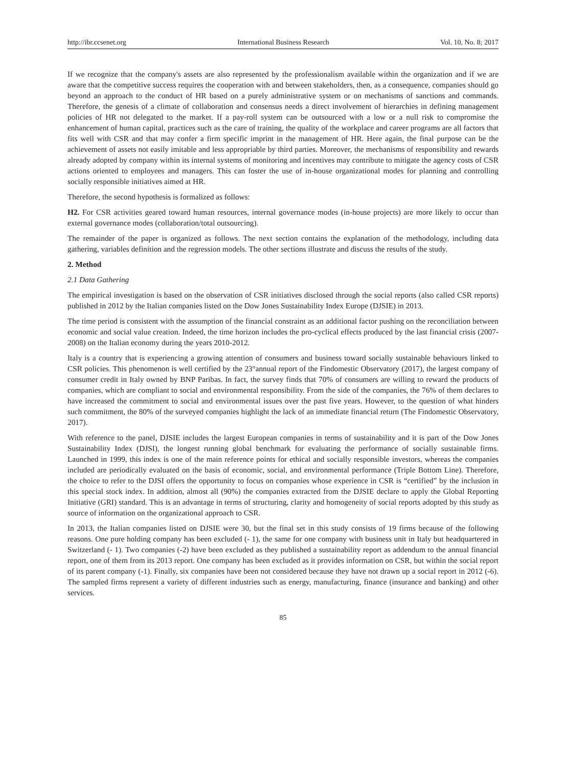http://ibr.ccsenet.org International Business Research Vol. 10, No. 8; 2017
If we recognize that the company's assets are also represented by the professionalism available within the organization and if we are aware that the competitive success requires the cooperation with and between stakeholders, then, as a consequence, companies should go beyond an approach to the conduct of HR based on a purely administrative system or on mechanisms of sanctions and commands. Therefore, the genesis of a climate of collaboration and consensus needs a direct involvement of hierarchies in defining management policies of HR not delegated to the market. If a pay-roll system can be outsourced with a low or a null risk to compromise the enhancement of human capital, practices such as the care of training, the quality of the workplace and career programs are all factors that fits well with CSR and that may confer a firm specific imprint in the management of HR. Here again, the final purpose can be the achievement of assets not easily imitable and less appropriable by third parties. Moreover, the mechanisms of responsibility and rewards already adopted by company within its internal systems of monitoring and incentives may contribute to mitigate the agency costs of CSR actions oriented to employees and managers. This can foster the use of in-house organizational modes for planning and controlling socially responsible initiatives aimed at HR.
Therefore, the second hypothesis is formalized as follows:
H2. For CSR activities geared toward human resources, internal governance modes (in-house projects) are more likely to occur than external governance modes (collaboration/total outsourcing).
The remainder of the paper is organized as follows. The next section contains the explanation of the methodology, including data gathering, variables definition and the regression models. The other sections illustrate and discuss the results of the study.
2. Method
2.1 Data Gathering
The empirical investigation is based on the observation of CSR initiatives disclosed through the social reports (also called CSR reports) published in 2012 by the Italian companies listed on the Dow Jones Sustainability Index Europe (DJSIE) in 2013.
The time period is consistent with the assumption of the financial constraint as an additional factor pushing on the reconciliation between economic and social value creation. Indeed, the time horizon includes the pro-cyclical effects produced by the last financial crisis (2007-2008) on the Italian economy during the years 2010-2012.
Italy is a country that is experiencing a growing attention of consumers and business toward socially sustainable behaviours linked to CSR policies. This phenomenon is well certified by the 23°annual report of the Findomestic Observatory (2017), the largest company of consumer credit in Italy owned by BNP Paribas. In fact, the survey finds that 70% of consumers are willing to reward the products of companies, which are compliant to social and environmental responsibility. From the side of the companies, the 76% of them declares to have increased the commitment to social and environmental issues over the past five years. However, to the question of what hinders such commitment, the 80% of the surveyed companies highlight the lack of an immediate financial return (The Findomestic Observatory, 2017).
With reference to the panel, DJSIE includes the largest European companies in terms of sustainability and it is part of the Dow Jones Sustainability Index (DJSI), the longest running global benchmark for evaluating the performance of socially sustainable firms. Launched in 1999, this index is one of the main reference points for ethical and socially responsible investors, whereas the companies included are periodically evaluated on the basis of economic, social, and environmental performance (Triple Bottom Line). Therefore, the choice to refer to the DJSI offers the opportunity to focus on companies whose experience in CSR is “certified” by the inclusion in this special stock index. In addition, almost all (90%) the companies extracted from the DJSIE declare to apply the Global Reporting Initiative (GRI) standard. This is an advantage in terms of structuring, clarity and homogeneity of social reports adopted by this study as source of information on the organizational approach to CSR.
In 2013, the Italian companies listed on DJSIE were 30, but the final set in this study consists of 19 firms because of the following reasons. One pure holding company has been excluded (- 1), the same for one company with business unit in Italy but headquartered in Switzerland (- 1). Two companies (-2) have been excluded as they published a sustainability report as addendum to the annual financial report, one of them from its 2013 report. One company has been excluded as it provides information on CSR, but within the social report of its parent company (-1). Finally, six companies have been not considered because they have not drawn up a social report in 2012 (-6). The sampled firms represent a variety of different industries such as energy, manufacturing, finance (insurance and banking) and other services.
85